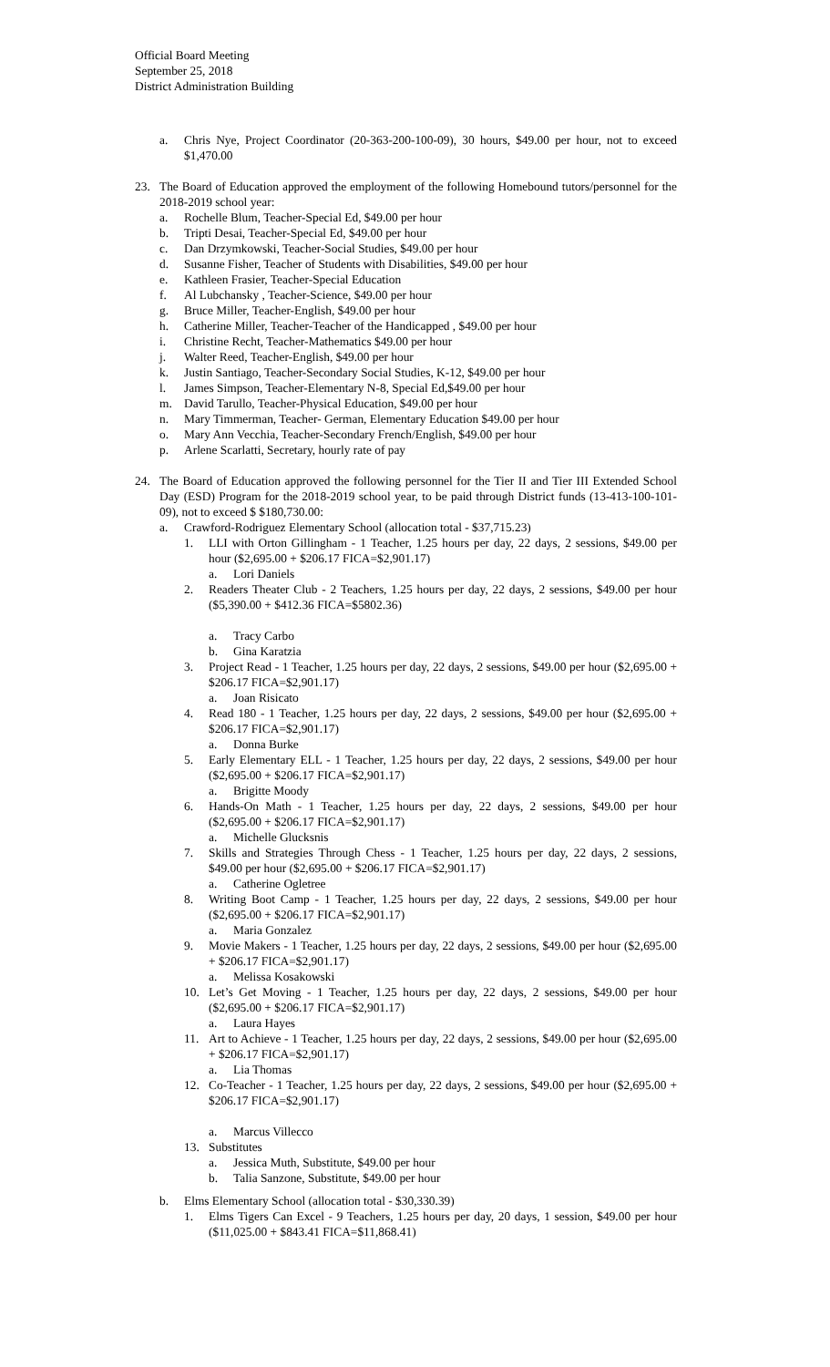Official Board Meeting
September 25, 2018
District Administration Building
a. Chris Nye, Project Coordinator (20-363-200-100-09), 30 hours, $49.00 per hour, not to exceed $1,470.00
23. The Board of Education approved the employment of the following Homebound tutors/personnel for the 2018-2019 school year:
a. Rochelle Blum, Teacher-Special Ed, $49.00 per hour
b. Tripti Desai, Teacher-Special Ed, $49.00 per hour
c. Dan Drzymkowski, Teacher-Social Studies, $49.00 per hour
d. Susanne Fisher, Teacher of Students with Disabilities, $49.00 per hour
e. Kathleen Frasier, Teacher-Special Education
f. Al Lubchansky , Teacher-Science, $49.00 per hour
g. Bruce Miller, Teacher-English, $49.00 per hour
h. Catherine Miller, Teacher-Teacher of the Handicapped , $49.00 per hour
i. Christine Recht, Teacher-Mathematics $49.00 per hour
j. Walter Reed, Teacher-English, $49.00 per hour
k. Justin Santiago, Teacher-Secondary Social Studies, K-12, $49.00 per hour
l. James Simpson, Teacher-Elementary N-8, Special Ed,$49.00 per hour
m. David Tarullo, Teacher-Physical Education, $49.00 per hour
n. Mary Timmerman, Teacher- German, Elementary Education $49.00 per hour
o. Mary Ann Vecchia, Teacher-Secondary French/English, $49.00 per hour
p. Arlene Scarlatti, Secretary, hourly rate of pay
24. The Board of Education approved the following personnel for the Tier II and Tier III Extended School Day (ESD) Program for the 2018-2019 school year, to be paid through District funds (13-413-100-101-09), not to exceed $ $180,730.00:
a. Crawford-Rodriguez Elementary School (allocation total - $37,715.23)
1. LLI with Orton Gillingham - 1 Teacher, 1.25 hours per day, 22 days, 2 sessions, $49.00 per hour ($2,695.00 + $206.17 FICA=$2,901.17)
a. Lori Daniels
2. Readers Theater Club - 2 Teachers, 1.25 hours per day, 22 days, 2 sessions, $49.00 per hour ($5,390.00 + $412.36 FICA=$5802.36)
a. Tracy Carbo
b. Gina Karatzia
3. Project Read - 1 Teacher, 1.25 hours per day, 22 days, 2 sessions, $49.00 per hour ($2,695.00 + $206.17 FICA=$2,901.17)
a. Joan Risicato
4. Read 180 - 1 Teacher, 1.25 hours per day, 22 days, 2 sessions, $49.00 per hour ($2,695.00 + $206.17 FICA=$2,901.17)
a. Donna Burke
5. Early Elementary ELL - 1 Teacher, 1.25 hours per day, 22 days, 2 sessions, $49.00 per hour ($2,695.00 + $206.17 FICA=$2,901.17)
a. Brigitte Moody
6. Hands-On Math - 1 Teacher, 1.25 hours per day, 22 days, 2 sessions, $49.00 per hour ($2,695.00 + $206.17 FICA=$2,901.17)
a. Michelle Glucksnis
7. Skills and Strategies Through Chess - 1 Teacher, 1.25 hours per day, 22 days, 2 sessions, $49.00 per hour ($2,695.00 + $206.17 FICA=$2,901.17)
a. Catherine Ogletree
8. Writing Boot Camp - 1 Teacher, 1.25 hours per day, 22 days, 2 sessions, $49.00 per hour ($2,695.00 + $206.17 FICA=$2,901.17)
a. Maria Gonzalez
9. Movie Makers - 1 Teacher, 1.25 hours per day, 22 days, 2 sessions, $49.00 per hour ($2,695.00 + $206.17 FICA=$2,901.17)
a. Melissa Kosakowski
10. Let’s Get Moving - 1 Teacher, 1.25 hours per day, 22 days, 2 sessions, $49.00 per hour ($2,695.00 + $206.17 FICA=$2,901.17)
a. Laura Hayes
11. Art to Achieve - 1 Teacher, 1.25 hours per day, 22 days, 2 sessions, $49.00 per hour ($2,695.00 + $206.17 FICA=$2,901.17)
a. Lia Thomas
12. Co-Teacher - 1 Teacher, 1.25 hours per day, 22 days, 2 sessions, $49.00 per hour ($2,695.00 + $206.17 FICA=$2,901.17)
a. Marcus Villecco
13. Substitutes
a. Jessica Muth, Substitute, $49.00 per hour
b. Talia Sanzone, Substitute, $49.00 per hour
b. Elms Elementary School (allocation total - $30,330.39)
1. Elms Tigers Can Excel - 9 Teachers, 1.25 hours per day, 20 days, 1 session, $49.00 per hour ($11,025.00 + $843.41 FICA=$11,868.41)